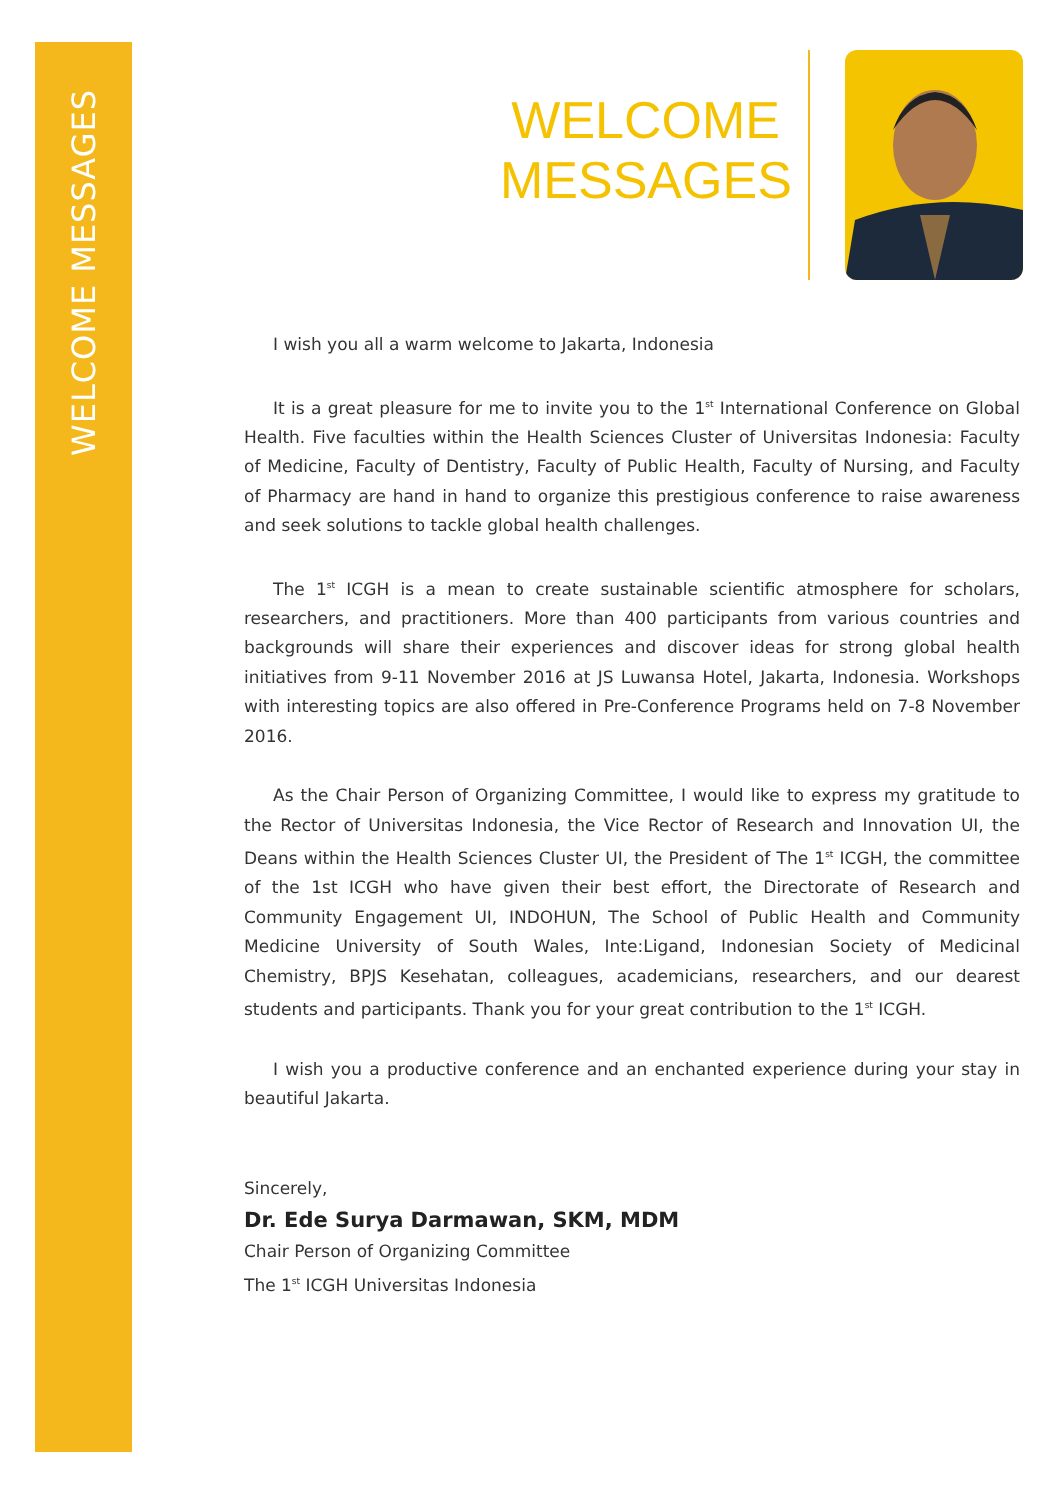WELCOME MESSAGES
WELCOME MESSAGES
I wish you all a warm welcome to Jakarta, Indonesia
It is a great pleasure for me to invite you to the 1<sup>st</sup> International Conference on Global Health. Five faculties within the Health Sciences Cluster of Universitas Indonesia: Faculty of Medicine, Faculty of Dentistry, Faculty of Public Health, Faculty of Nursing, and Faculty of Pharmacy are hand in hand to organize this prestigious conference to raise awareness and seek solutions to tackle global health challenges.
The 1<sup>st</sup> ICGH is a mean to create sustainable scientific atmosphere for scholars, researchers, and practitioners. More than 400 participants from various countries and backgrounds will share their experiences and discover ideas for strong global health initiatives from 9-11 November 2016 at JS Luwansa Hotel, Jakarta, Indonesia. Workshops with interesting topics are also offered in Pre-Conference Programs held on 7-8 November 2016.
As the Chair Person of Organizing Committee, I would like to express my gratitude to the Rector of Universitas Indonesia, the Vice Rector of Research and Innovation UI, the Deans within the Health Sciences Cluster UI, the President of The 1<sup>st</sup> ICGH, the committee of the 1st ICGH who have given their best effort, the Directorate of Research and Community Engagement UI, INDOHUN, The School of Public Health and Community Medicine University of South Wales, Inte:Ligand, Indonesian Society of Medicinal Chemistry, BPJS Kesehatan, colleagues, academicians, researchers, and our dearest students and participants. Thank you for your great contribution to the 1<sup>st</sup> ICGH.
I wish you a productive conference and an enchanted experience during your stay in beautiful Jakarta.
Sincerely,
Dr. Ede Surya Darmawan, SKM, MDM
Chair Person of Organizing Committee
The 1<sup>st</sup> ICGH Universitas Indonesia